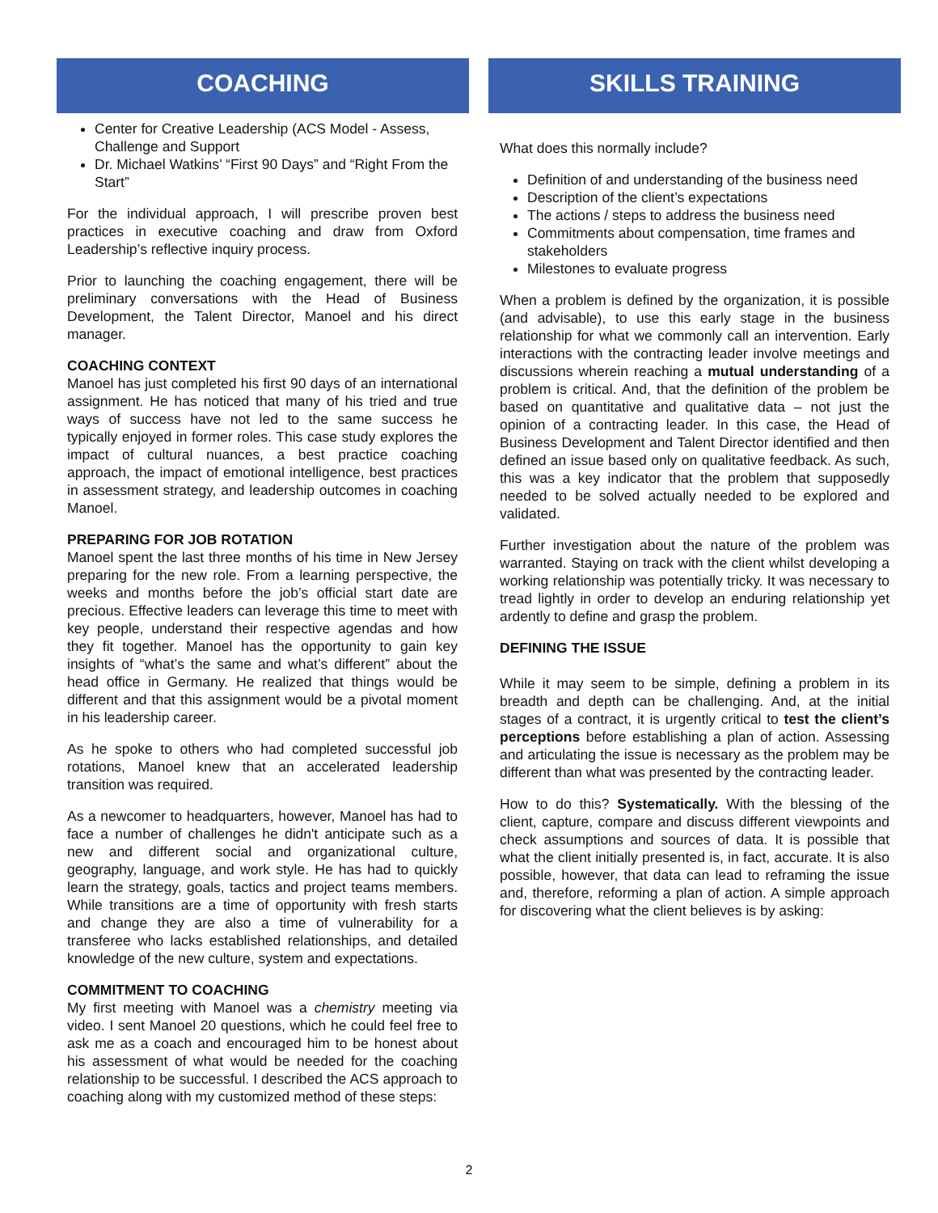COACHING
Center for Creative Leadership (ACS Model - Assess, Challenge and Support
Dr. Michael Watkins’ “First 90 Days” and “Right From the Start”
For the individual approach, I will prescribe proven best practices in executive coaching and draw from Oxford Leadership’s reflective inquiry process.
Prior to launching the coaching engagement, there will be preliminary conversations with the Head of Business Development, the Talent Director, Manoel and his direct manager.
COACHING CONTEXT
Manoel has just completed his first 90 days of an international assignment. He has noticed that many of his tried and true ways of success have not led to the same success he typically enjoyed in former roles. This case study explores the impact of cultural nuances, a best practice coaching approach, the impact of emotional intelligence, best practices in assessment strategy, and leadership outcomes in coaching Manoel.
PREPARING FOR JOB ROTATION
Manoel spent the last three months of his time in New Jersey preparing for the new role. From a learning perspective, the weeks and months before the job’s official start date are precious. Effective leaders can leverage this time to meet with key people, understand their respective agendas and how they fit together. Manoel has the opportunity to gain key insights of “what’s the same and what’s different” about the head office in Germany. He realized that things would be different and that this assignment would be a pivotal moment in his leadership career.
As he spoke to others who had completed successful job rotations, Manoel knew that an accelerated leadership transition was required.
As a newcomer to headquarters, however, Manoel has had to face a number of challenges he didn't anticipate such as a new and different social and organizational culture, geography, language, and work style. He has had to quickly learn the strategy, goals, tactics and project teams members. While transitions are a time of opportunity with fresh starts and change they are also a time of vulnerability for a transferee who lacks established relationships, and detailed knowledge of the new culture, system and expectations.
COMMITMENT TO COACHING
My first meeting with Manoel was a chemistry meeting via video. I sent Manoel 20 questions, which he could feel free to ask me as a coach and encouraged him to be honest about his assessment of what would be needed for the coaching relationship to be successful. I described the ACS approach to coaching along with my customized method of these steps:
SKILLS TRAINING
What does this normally include?
Definition of and understanding of the business need
Description of the client’s expectations
The actions / steps to address the business need
Commitments about compensation, time frames and stakeholders
Milestones to evaluate progress
When a problem is defined by the organization, it is possible (and advisable), to use this early stage in the business relationship for what we commonly call an intervention. Early interactions with the contracting leader involve meetings and discussions wherein reaching a mutual understanding of a problem is critical. And, that the definition of the problem be based on quantitative and qualitative data – not just the opinion of a contracting leader. In this case, the Head of Business Development and Talent Director identified and then defined an issue based only on qualitative feedback. As such, this was a key indicator that the problem that supposedly needed to be solved actually needed to be explored and validated.
Further investigation about the nature of the problem was warranted. Staying on track with the client whilst developing a working relationship was potentially tricky. It was necessary to tread lightly in order to develop an enduring relationship yet ardently to define and grasp the problem.
DEFINING THE ISSUE
While it may seem to be simple, defining a problem in its breadth and depth can be challenging. And, at the initial stages of a contract, it is urgently critical to test the client’s perceptions before establishing a plan of action. Assessing and articulating the issue is necessary as the problem may be different than what was presented by the contracting leader.
How to do this? Systematically. With the blessing of the client, capture, compare and discuss different viewpoints and check assumptions and sources of data. It is possible that what the client initially presented is, in fact, accurate. It is also possible, however, that data can lead to reframing the issue and, therefore, reforming a plan of action. A simple approach for discovering what the client believes is by asking:
2